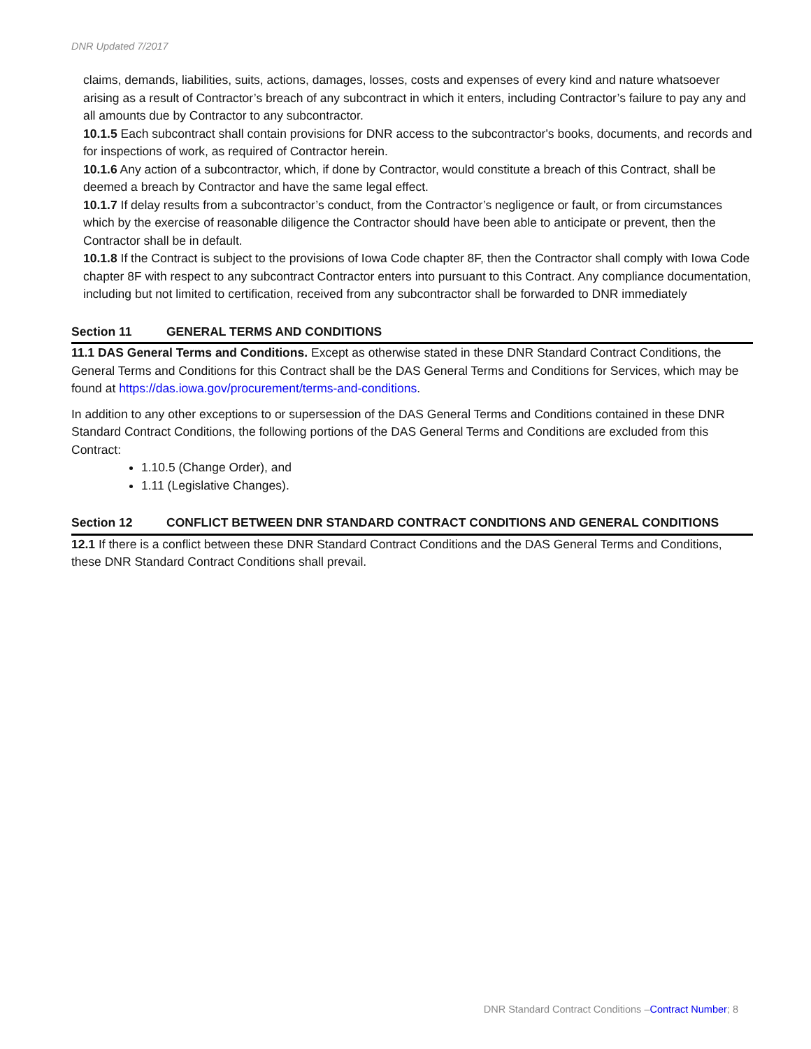DNR Updated 7/2017
claims, demands, liabilities, suits, actions, damages, losses, costs and expenses of every kind and nature whatsoever arising as a result of Contractor’s breach of any subcontract in which it enters, including Contractor’s failure to pay any and all amounts due by Contractor to any subcontractor.
10.1.5 Each subcontract shall contain provisions for DNR access to the subcontractor's books, documents, and records and for inspections of work, as required of Contractor herein.
10.1.6 Any action of a subcontractor, which, if done by Contractor, would constitute a breach of this Contract, shall be deemed a breach by Contractor and have the same legal effect.
10.1.7 If delay results from a subcontractor’s conduct, from the Contractor’s negligence or fault, or from circumstances which by the exercise of reasonable diligence the Contractor should have been able to anticipate or prevent, then the Contractor shall be in default.
10.1.8 If the Contract is subject to the provisions of Iowa Code chapter 8F, then the Contractor shall comply with Iowa Code chapter 8F with respect to any subcontract Contractor enters into pursuant to this Contract. Any compliance documentation, including but not limited to certification, received from any subcontractor shall be forwarded to DNR immediately
Section 11 GENERAL TERMS AND CONDITIONS
11.1 DAS General Terms and Conditions. Except as otherwise stated in these DNR Standard Contract Conditions, the General Terms and Conditions for this Contract shall be the DAS General Terms and Conditions for Services, which may be found at https://das.iowa.gov/procurement/terms-and-conditions.
In addition to any other exceptions to or supersession of the DAS General Terms and Conditions contained in these DNR Standard Contract Conditions, the following portions of the DAS General Terms and Conditions are excluded from this Contract:
1.10.5 (Change Order), and
1.11 (Legislative Changes).
Section 12 CONFLICT BETWEEN DNR STANDARD CONTRACT CONDITIONS AND GENERAL CONDITIONS
12.1 If there is a conflict between these DNR Standard Contract Conditions and the DAS General Terms and Conditions, these DNR Standard Contract Conditions shall prevail.
DNR Standard Contract Conditions –Contract Number; 8